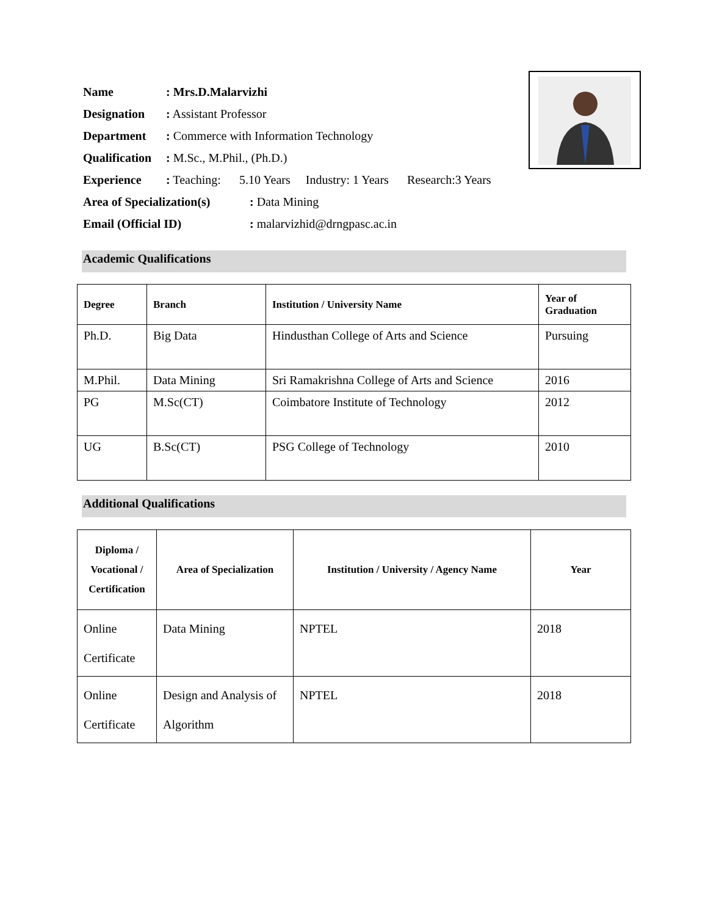Name: Mrs.D.Malarvizhi
Designation: Assistant Professor
Department: Commerce with Information Technology
Qualification: M.Sc., M.Phil., (Ph.D.)
Experience: Teaching: 5.10 Years Industry: 1 Years Research:3 Years
Area of Specialization(s): Data Mining
Email (Official ID): malarvizhid@drngpasc.ac.in
Academic Qualifications
| Degree | Branch | Institution / University Name | Year of Graduation |
| --- | --- | --- | --- |
| Ph.D. | Big Data | Hindusthan College of Arts and Science | Pursuing |
| M.Phil. | Data Mining | Sri Ramakrishna College of Arts and Science | 2016 |
| PG | M.Sc(CT) | Coimbatore Institute of Technology | 2012 |
| UG | B.Sc(CT) | PSG College of Technology | 2010 |
Additional Qualifications
| Diploma / Vocational / Certification | Area of Specialization | Institution / University / Agency Name | Year |
| --- | --- | --- | --- |
| Online Certificate | Data Mining | NPTEL | 2018 |
| Online Certificate | Design and Analysis of Algorithm | NPTEL | 2018 |